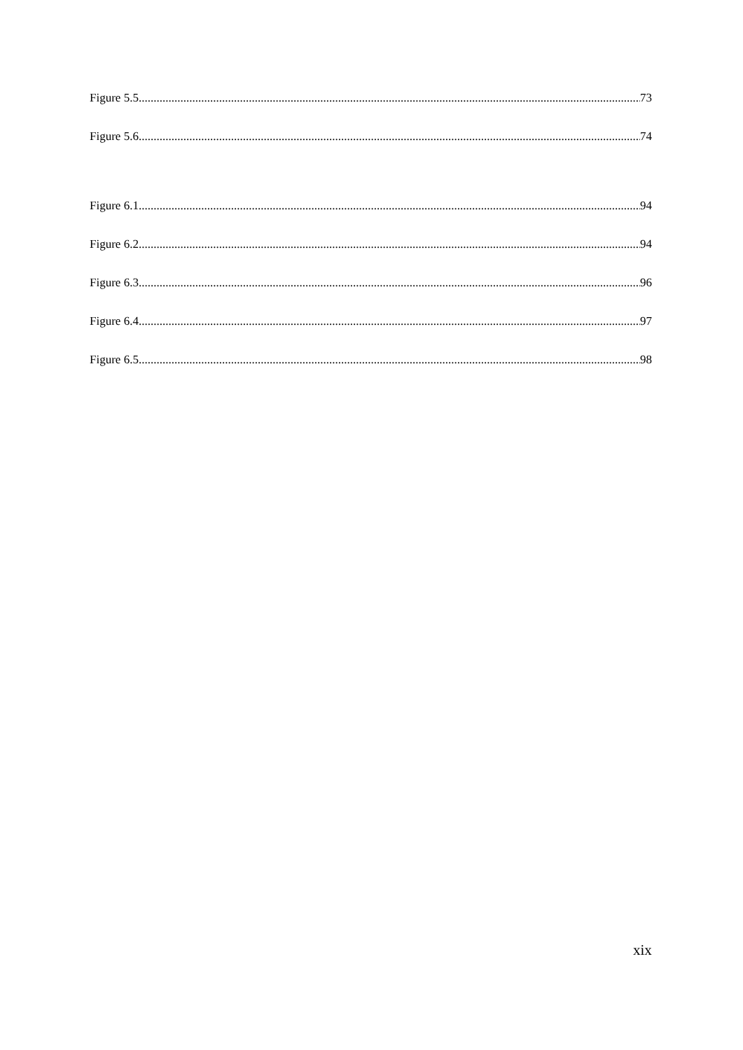Figure 5.5. 73
Figure 5.6. 74
Figure 6.1. 94
Figure 6.2. 94
Figure 6.3. 96
Figure 6.4. 97
Figure 6.5. 98
xix